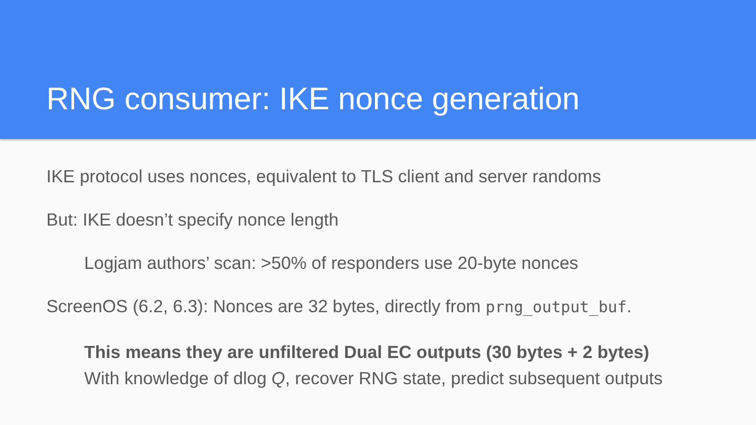RNG consumer: IKE nonce generation
IKE protocol uses nonces, equivalent to TLS client and server randoms
But: IKE doesn’t specify nonce length
Logjam authors’ scan: >50% of responders use 20-byte nonces
ScreenOS (6.2, 6.3): Nonces are 32 bytes, directly from prng_output_buf.
This means they are unfiltered Dual EC outputs (30 bytes + 2 bytes)
With knowledge of dlog Q, recover RNG state, predict subsequent outputs